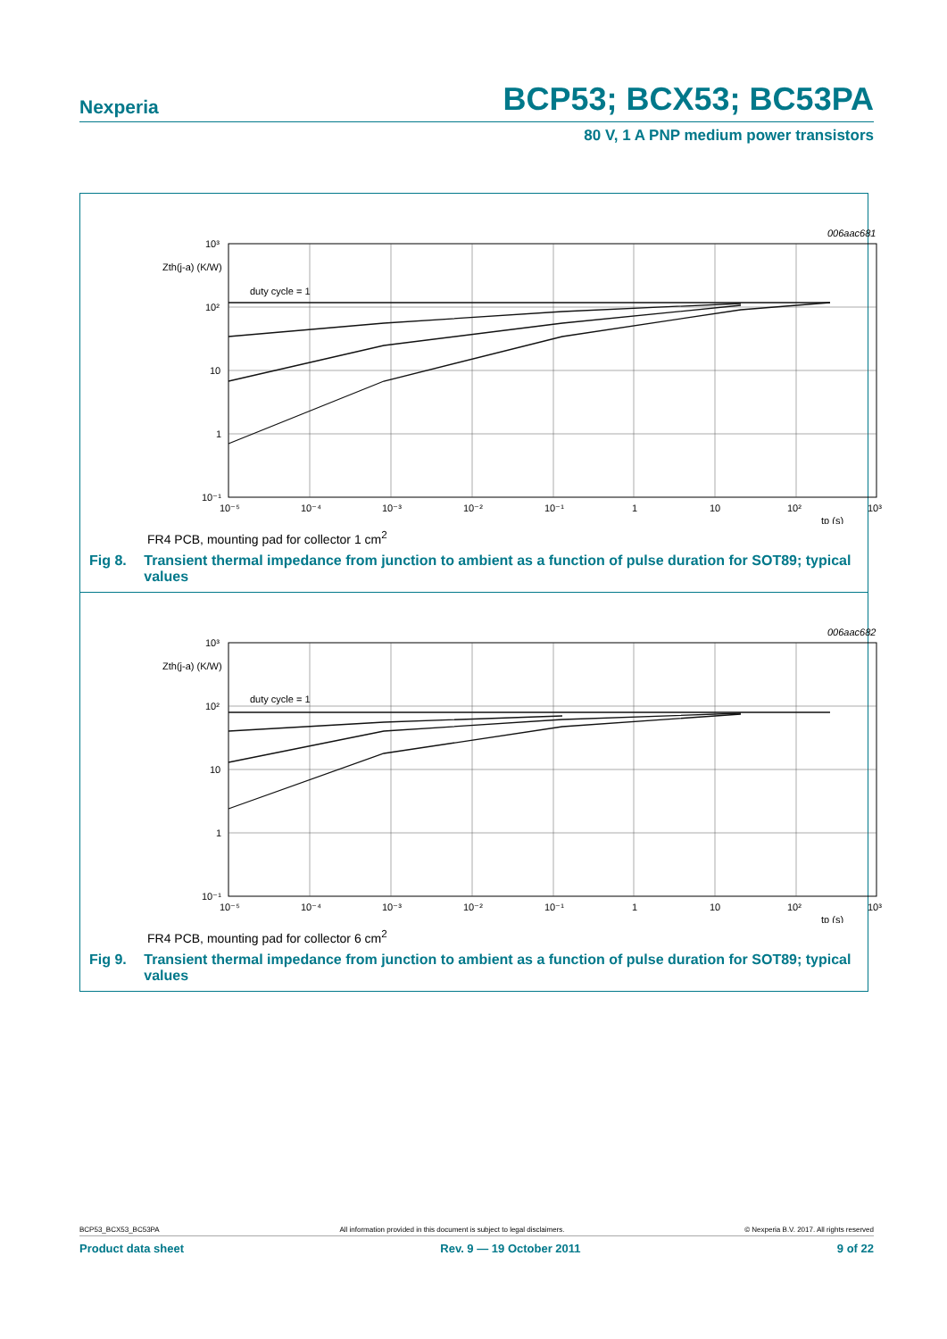Nexperia BCP53; BCX53; BC53PA
80 V, 1 A PNP medium power transistors
10³
10²
10
1
10⁻¹
Zth(j-a) (K/W)
duty cycle = 1
10⁻⁵
10⁻⁴
10⁻³
10⁻²
10⁻¹
1
10
10²
10³
tp (s)
006aac681
FR4 PCB, mounting pad for collector 1 cm<sup>2</sup>
Fig 8. Transient thermal impedance from junction to ambient as a function of pulse duration for SOT89; typical values
10³
10²
10
1
10⁻¹
Zth(j-a) (K/W)
duty cycle = 1
10⁻⁵
10⁻⁴
10⁻³
10⁻²
10⁻¹
1
10
10²
10³
tp (s)
006aac682
FR4 PCB, mounting pad for collector 6 cm<sup>2</sup>
Fig 9. Transient thermal impedance from junction to ambient as a function of pulse duration for SOT89; typical values
BCP53_BCX53_BC53PA All information provided in this document is subject to legal disclaimers. © Nexperia B.V. 2017. All rights reserved
Product data sheet Rev. 9 — 19 October 2011 9 of 22